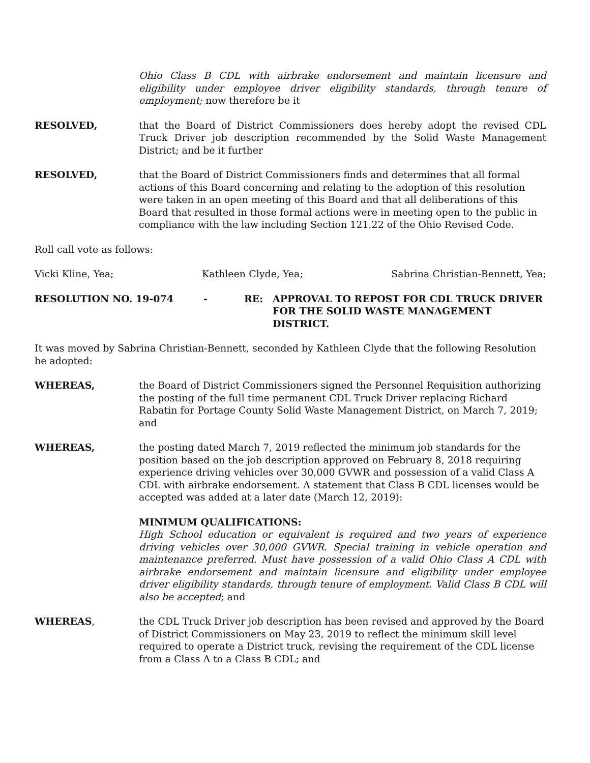Ohio Class B CDL with airbrake endorsement and maintain licensure and eligibility under employee driver eligibility standards, through tenure of employment; now therefore be it
RESOLVED, that the Board of District Commissioners does hereby adopt the revised CDL Truck Driver job description recommended by the Solid Waste Management District; and be it further
RESOLVED, that the Board of District Commissioners finds and determines that all formal actions of this Board concerning and relating to the adoption of this resolution were taken in an open meeting of this Board and that all deliberations of this Board that resulted in those formal actions were in meeting open to the public in compliance with the law including Section 121.22 of the Ohio Revised Code.
Roll call vote as follows:
Vicki Kline, Yea; Kathleen Clyde, Yea; Sabrina Christian-Bennett, Yea;
RESOLUTION NO. 19-074 - RE: APPROVAL TO REPOST FOR CDL TRUCK DRIVER FOR THE SOLID WASTE MANAGEMENT DISTRICT.
It was moved by Sabrina Christian-Bennett, seconded by Kathleen Clyde that the following Resolution be adopted:
WHEREAS, the Board of District Commissioners signed the Personnel Requisition authorizing the posting of the full time permanent CDL Truck Driver replacing Richard Rabatin for Portage County Solid Waste Management District, on March 7, 2019; and
WHEREAS, the posting dated March 7, 2019 reflected the minimum job standards for the position based on the job description approved on February 8, 2018 requiring experience driving vehicles over 30,000 GVWR and possession of a valid Class A CDL with airbrake endorsement. A statement that Class B CDL licenses would be accepted was added at a later date (March 12, 2019):
MINIMUM QUALIFICATIONS:
High School education or equivalent is required and two years of experience driving vehicles over 30,000 GVWR. Special training in vehicle operation and maintenance preferred. Must have possession of a valid Ohio Class A CDL with airbrake endorsement and maintain licensure and eligibility under employee driver eligibility standards, through tenure of employment. Valid Class B CDL will also be accepted; and
WHEREAS, the CDL Truck Driver job description has been revised and approved by the Board of District Commissioners on May 23, 2019 to reflect the minimum skill level required to operate a District truck, revising the requirement of the CDL license from a Class A to a Class B CDL; and